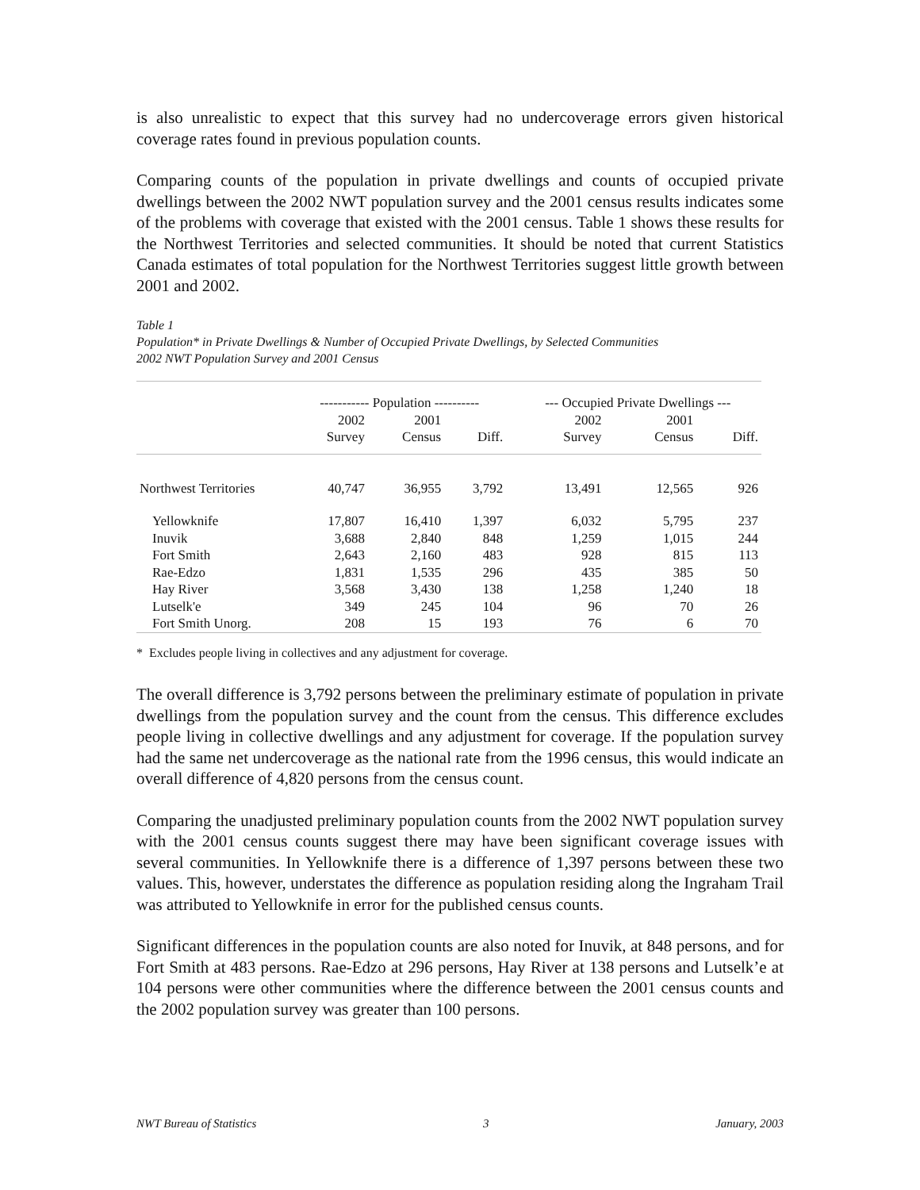is also unrealistic to expect that this survey had no undercoverage errors given historical coverage rates found in previous population counts.
Comparing counts of the population in private dwellings and counts of occupied private dwellings between the 2002 NWT population survey and the 2001 census results indicates some of the problems with coverage that existed with the 2001 census. Table 1 shows these results for the Northwest Territories and selected communities. It should be noted that current Statistics Canada estimates of total population for the Northwest Territories suggest little growth between 2001 and 2002.
Table 1
Population* in Private Dwellings & Number of Occupied Private Dwellings, by Selected Communities
2002 NWT Population Survey and 2001 Census
| | ----------- Population ---------- | | | | --- Occupied Private Dwellings --- | | |
| --- | --- | --- | --- | --- | --- | --- | --- |
| | 2002 | 2001 | | | 2002 | 2001 | |
| | Survey | Census | Diff. | | Survey | Census | Diff. |
| Northwest Territories | 40,747 | 36,955 | 3,792 | | 13,491 | 12,565 | 926 |
| Yellowknife | 17,807 | 16,410 | 1,397 | | 6,032 | 5,795 | 237 |
| Inuvik | 3,688 | 2,840 | 848 | | 1,259 | 1,015 | 244 |
| Fort Smith | 2,643 | 2,160 | 483 | | 928 | 815 | 113 |
| Rae-Edzo | 1,831 | 1,535 | 296 | | 435 | 385 | 50 |
| Hay River | 3,568 | 3,430 | 138 | | 1,258 | 1,240 | 18 |
| Lutselk'e | 349 | 245 | 104 | | 96 | 70 | 26 |
| Fort Smith Unorg. | 208 | 15 | 193 | | 76 | 6 | 70 |
* Excludes people living in collectives and any adjustment for coverage.
The overall difference is 3,792 persons between the preliminary estimate of population in private dwellings from the population survey and the count from the census. This difference excludes people living in collective dwellings and any adjustment for coverage. If the population survey had the same net undercoverage as the national rate from the 1996 census, this would indicate an overall difference of 4,820 persons from the census count.
Comparing the unadjusted preliminary population counts from the 2002 NWT population survey with the 2001 census counts suggest there may have been significant coverage issues with several communities. In Yellowknife there is a difference of 1,397 persons between these two values. This, however, understates the difference as population residing along the Ingraham Trail was attributed to Yellowknife in error for the published census counts.
Significant differences in the population counts are also noted for Inuvik, at 848 persons, and for Fort Smith at 483 persons. Rae-Edzo at 296 persons, Hay River at 138 persons and Lutselk’e at 104 persons were other communities where the difference between the 2001 census counts and the 2002 population survey was greater than 100 persons.
NWT Bureau of Statistics 3 January, 2003